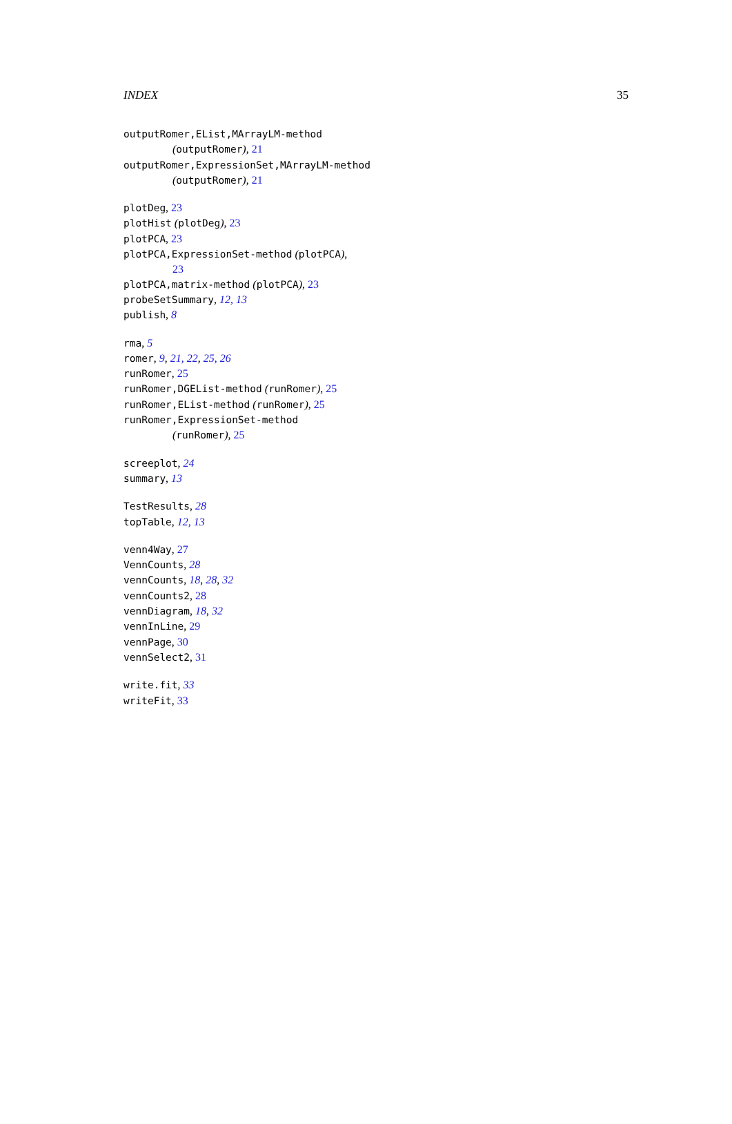INDEX 35
outputRomer,EList,MArrayLM-method
(outputRomer), 21
outputRomer,ExpressionSet,MArrayLM-method
(outputRomer), 21
plotDeg, 23
plotHist (plotDeg), 23
plotPCA, 23
plotPCA,ExpressionSet-method (plotPCA),
23
plotPCA,matrix-method (plotPCA), 23
probeSetSummary, 12, 13
publish, 8
rma, 5
romer, 9, 21, 22, 25, 26
runRomer, 25
runRomer,DGEList-method (runRomer), 25
runRomer,EList-method (runRomer), 25
runRomer,ExpressionSet-method
(runRomer), 25
screeplot, 24
summary, 13
TestResults, 28
topTable, 12, 13
venn4Way, 27
VennCounts, 28
vennCounts, 18, 28, 32
vennCounts2, 28
vennDiagram, 18, 32
vennInLine, 29
vennPage, 30
vennSelect2, 31
write.fit, 33
writeFit, 33